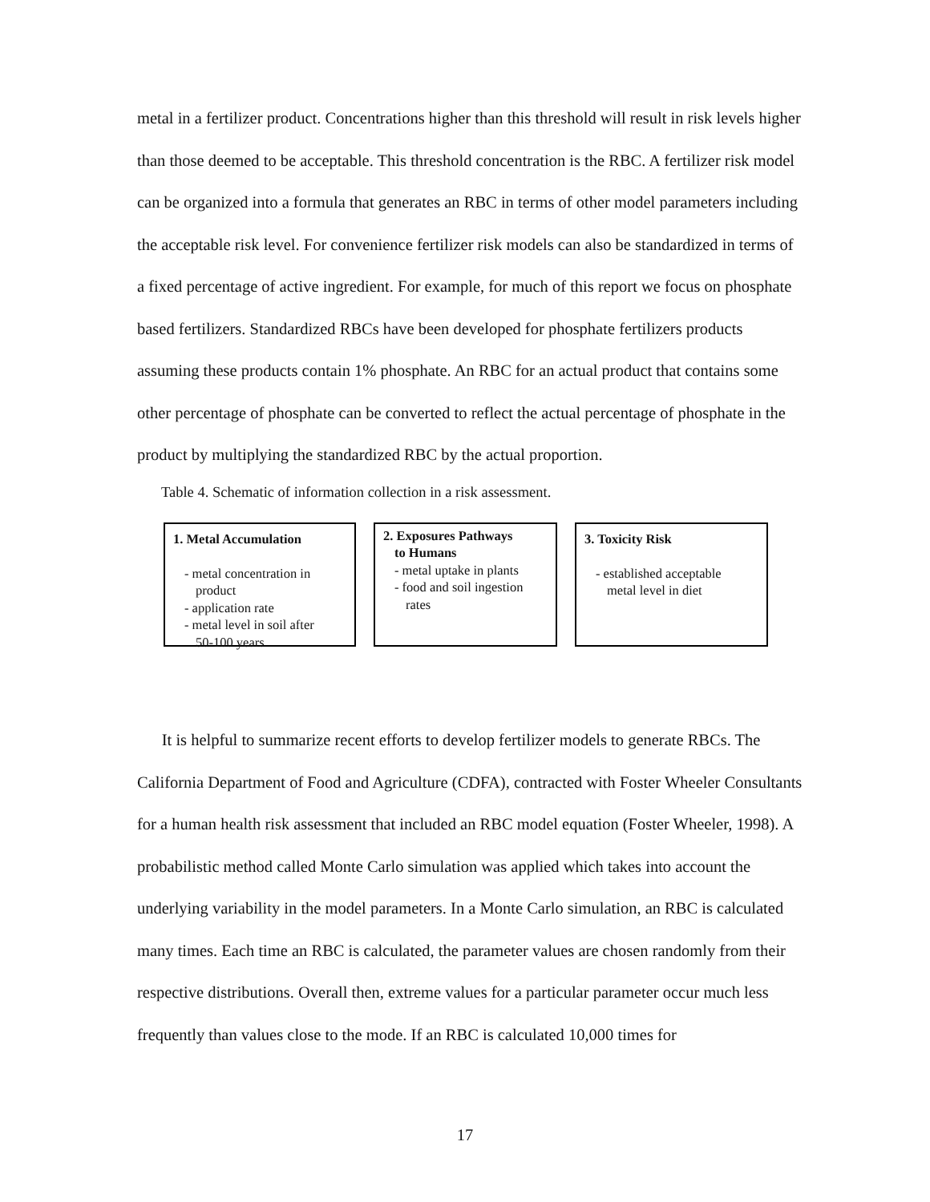metal in a fertilizer product. Concentrations higher than this threshold will result in risk levels higher than those deemed to be acceptable. This threshold concentration is the RBC. A fertilizer risk model can be organized into a formula that generates an RBC in terms of other model parameters including the acceptable risk level. For convenience fertilizer risk models can also be standardized in terms of a fixed percentage of active ingredient. For example, for much of this report we focus on phosphate based fertilizers. Standardized RBCs have been developed for phosphate fertilizers products assuming these products contain 1% phosphate. An RBC for an actual product that contains some other percentage of phosphate can be converted to reflect the actual percentage of phosphate in the product by multiplying the standardized RBC by the actual proportion.
Table 4. Schematic of information collection in a risk assessment.
1. Metal Accumulation
- metal concentration in
product
- application rate
- metal level in soil after
50-100 years
2. Exposures Pathways
to Humans
- metal uptake in plants
- food and soil ingestion
rates
3. Toxicity Risk
- established acceptable
metal level in diet
It is helpful to summarize recent efforts to develop fertilizer models to generate RBCs. The California Department of Food and Agriculture (CDFA), contracted with Foster Wheeler Consultants for a human health risk assessment that included an RBC model equation (Foster Wheeler, 1998). A probabilistic method called Monte Carlo simulation was applied which takes into account the underlying variability in the model parameters. In a Monte Carlo simulation, an RBC is calculated many times. Each time an RBC is calculated, the parameter values are chosen randomly from their respective distributions. Overall then, extreme values for a particular parameter occur much less frequently than values close to the mode. If an RBC is calculated 10,000 times for
17